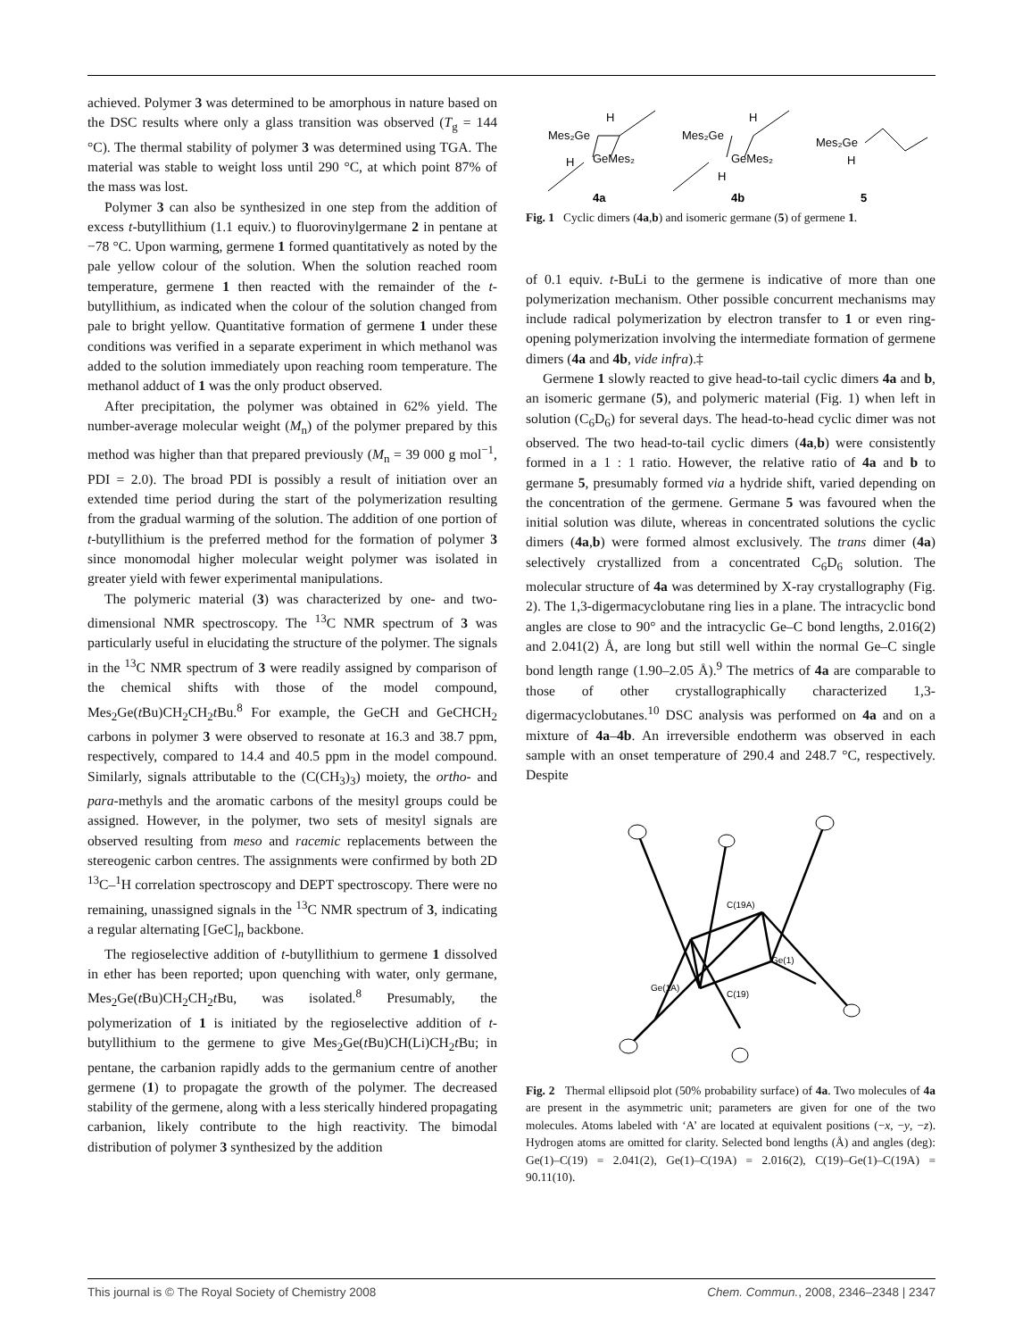achieved. Polymer 3 was determined to be amorphous in nature based on the DSC results where only a glass transition was observed (T<sub>g</sub> = 144 °C). The thermal stability of polymer 3 was determined using TGA. The material was stable to weight loss until 290 °C, at which point 87% of the mass was lost.
Polymer 3 can also be synthesized in one step from the addition of excess t-butyllithium (1.1 equiv.) to fluorovinylgermane 2 in pentane at −78 °C. Upon warming, germene 1 formed quantitatively as noted by the pale yellow colour of the solution. When the solution reached room temperature, germene 1 then reacted with the remainder of the t-butyllithium, as indicated when the colour of the solution changed from pale to bright yellow. Quantitative formation of germene 1 under these conditions was verified in a separate experiment in which methanol was added to the solution immediately upon reaching room temperature. The methanol adduct of 1 was the only product observed.
After precipitation, the polymer was obtained in 62% yield. The number-average molecular weight (M<sub>n</sub>) of the polymer prepared by this method was higher than that prepared previously (M<sub>n</sub> = 39 000 g mol<sup>−1</sup>, PDI = 2.0). The broad PDI is possibly a result of initiation over an extended time period during the start of the polymerization resulting from the gradual warming of the solution. The addition of one portion of t-butyllithium is the preferred method for the formation of polymer 3 since monomodal higher molecular weight polymer was isolated in greater yield with fewer experimental manipulations.
The polymeric material (3) was characterized by one- and two-dimensional NMR spectroscopy. The <sup>13</sup>C NMR spectrum of 3 was particularly useful in elucidating the structure of the polymer. The signals in the <sup>13</sup>C NMR spectrum of 3 were readily assigned by comparison of the chemical shifts with those of the model compound, Mes<sub>2</sub>Ge(t Bu)CH<sub>2</sub>CH<sub>2</sub>t Bu.<sup>8</sup> For example, the GeCH and GeCHCH<sub>2</sub> carbons in polymer 3 were observed to resonate at 16.3 and 38.7 ppm, respectively, compared to 14.4 and 40.5 ppm in the model compound. Similarly, signals attributable to the (C(CH<sub>3</sub>)<sub>3</sub>) moiety, the ortho- and para-methyls and the aromatic carbons of the mesityl groups could be assigned. However, in the polymer, two sets of mesityl signals are observed resulting from meso and racemic replacements between the stereogenic carbon centres. The assignments were confirmed by both 2D <sup>13</sup>C–<sup>1</sup>H correlation spectroscopy and DEPT spectroscopy. There were no remaining, unassigned signals in the <sup>13</sup>C NMR spectrum of 3, indicating a regular alternating [GeC]<sub>n</sub> backbone.
The regioselective addition of t-butyllithium to germene 1 dissolved in ether has been reported; upon quenching with water, only germane, Mes<sub>2</sub>Ge(t Bu)CH<sub>2</sub>CH<sub>2</sub>t Bu, was isolated.<sup>8</sup> Presumably, the polymerization of 1 is initiated by the regioselective addition of t-butyllithium to the germene to give Mes<sub>2</sub>Ge(t Bu)CH(Li)CH<sub>2</sub>t Bu; in pentane, the carbanion rapidly adds to the germanium centre of another germene (1) to propagate the growth of the polymer. The decreased stability of the germene, along with a less sterically hindered propagating carbanion, likely contribute to the high reactivity. The bimodal distribution of polymer 3 synthesized by the addition
Mes₂Ge
GeMes₂
H
H
4a
Mes₂Ge
GeMes₂
H
H
4b
Mes₂Ge
H
5
Fig. 1 Cyclic dimers (4a,b) and isomeric germane (5) of germene 1.
of 0.1 equiv. t-BuLi to the germene is indicative of more than one polymerization mechanism. Other possible concurrent mechanisms may include radical polymerization by electron transfer to 1 or even ring-opening polymerization involving the intermediate formation of germene dimers (4a and 4b, vide infra).‡
Germene 1 slowly reacted to give head-to-tail cyclic dimers 4a and b, an isomeric germane (5), and polymeric material (Fig. 1) when left in solution (C<sub>6</sub>D<sub>6</sub>) for several days. The head-to-head cyclic dimer was not observed. The two head-to-tail cyclic dimers (4a,b) were consistently formed in a 1 : 1 ratio. However, the relative ratio of 4a and b to germane 5, presumably formed via a hydride shift, varied depending on the concentration of the germene. Germane 5 was favoured when the initial solution was dilute, whereas in concentrated solutions the cyclic dimers (4a,b) were formed almost exclusively. The trans dimer (4a) selectively crystallized from a concentrated C<sub>6</sub>D<sub>6</sub> solution. The molecular structure of 4a was determined by X-ray crystallography (Fig. 2). The 1,3-digermacyclobutane ring lies in a plane. The intracyclic bond angles are close to 90° and the intracyclic Ge–C bond lengths, 2.016(2) and 2.041(2) Å, are long but still well within the normal Ge–C single bond length range (1.90–2.05 Å).<sup>9</sup> The metrics of 4a are comparable to those of other crystallographically characterized 1,3-digermacyclobutanes.<sup>10</sup> DSC analysis was performed on 4a and on a mixture of 4a–4b. An irreversible endotherm was observed in each sample with an onset temperature of 290.4 and 248.7 °C, respectively. Despite
C(19A)
Ge(1A)
Ge(1)
C(19)
Fig. 2 Thermal ellipsoid plot (50% probability surface) of 4a. Two molecules of 4a are present in the asymmetric unit; parameters are given for one of the two molecules. Atoms labeled with ‘A’ are located at equivalent positions (−x, −y, −z). Hydrogen atoms are omitted for clarity. Selected bond lengths (Å) and angles (deg): Ge(1)–C(19) = 2.041(2), Ge(1)–C(19A) = 2.016(2), C(19)–Ge(1)–C(19A) = 90.11(10).
This journal is © The Royal Society of Chemistry 2008 Chem. Commun., 2008, 2346–2348 | 2347